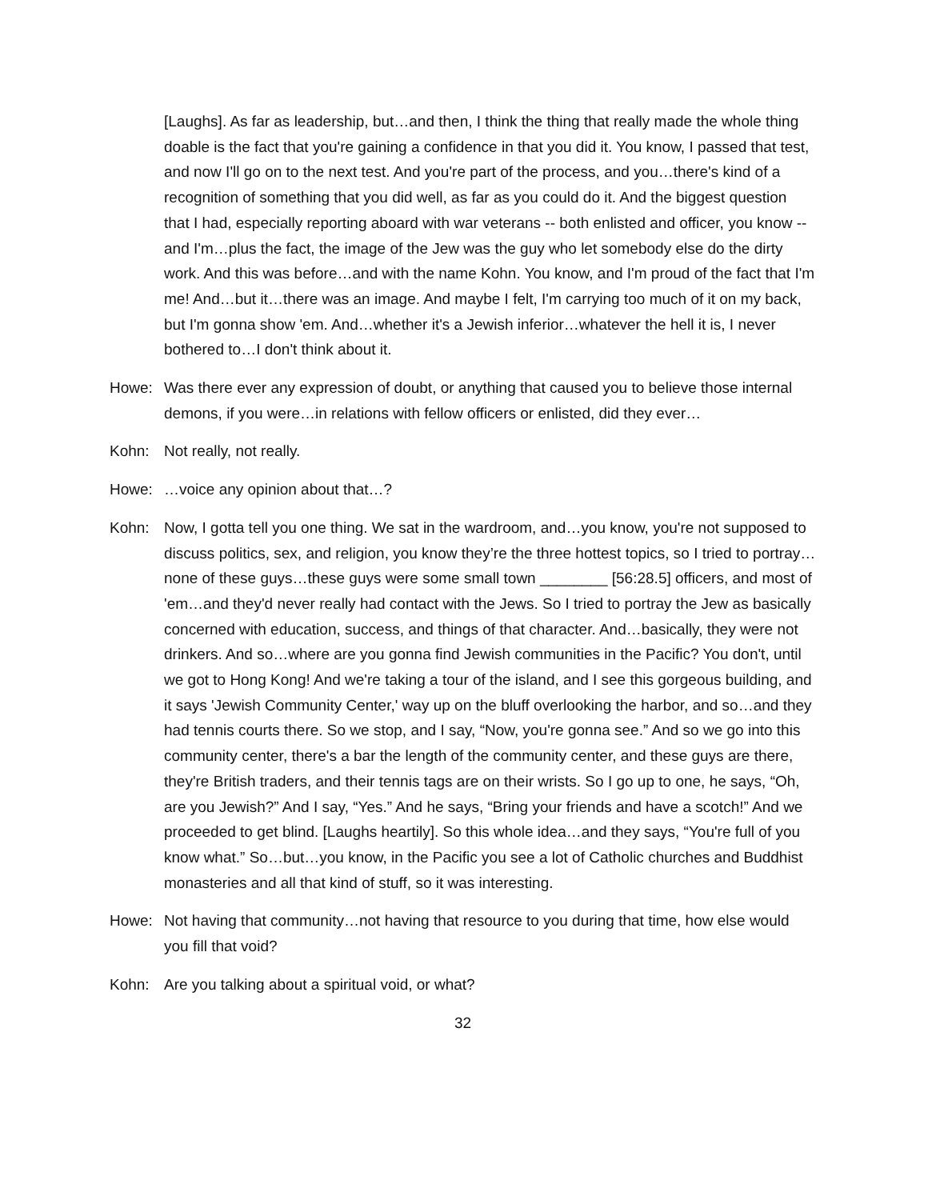[Laughs]. As far as leadership, but…and then, I think the thing that really made the whole thing doable is the fact that you're gaining a confidence in that you did it. You know, I passed that test, and now I'll go on to the next test. And you're part of the process, and you…there's kind of a recognition of something that you did well, as far as you could do it. And the biggest question that I had, especially reporting aboard with war veterans -- both enlisted and officer, you know -- and I'm…plus the fact, the image of the Jew was the guy who let somebody else do the dirty work. And this was before…and with the name Kohn. You know, and I'm proud of the fact that I'm me! And…but it…there was an image. And maybe I felt, I'm carrying too much of it on my back, but I'm gonna show 'em. And…whether it's a Jewish inferior…whatever the hell it is, I never bothered to…I don't think about it.
Howe: Was there ever any expression of doubt, or anything that caused you to believe those internal demons, if you were…in relations with fellow officers or enlisted, did they ever…
Kohn: Not really, not really.
Howe: …voice any opinion about that…?
Kohn: Now, I gotta tell you one thing. We sat in the wardroom, and…you know, you're not supposed to discuss politics, sex, and religion, you know they’re the three hottest topics, so I tried to portray…none of these guys…these guys were some small town ________ [56:28.5] officers, and most of 'em…and they'd never really had contact with the Jews. So I tried to portray the Jew as basically concerned with education, success, and things of that character. And…basically, they were not drinkers. And so…where are you gonna find Jewish communities in the Pacific? You don't, until we got to Hong Kong! And we're taking a tour of the island, and I see this gorgeous building, and it says 'Jewish Community Center,' way up on the bluff overlooking the harbor, and so…and they had tennis courts there. So we stop, and I say, “Now, you're gonna see.” And so we go into this community center, there's a bar the length of the community center, and these guys are there, they're British traders, and their tennis tags are on their wrists. So I go up to one, he says, “Oh, are you Jewish?” And I say, “Yes.” And he says, “Bring your friends and have a scotch!” And we proceeded to get blind. [Laughs heartily]. So this whole idea…and they says, “You're full of you know what.” So…but…you know, in the Pacific you see a lot of Catholic churches and Buddhist monasteries and all that kind of stuff, so it was interesting.
Howe: Not having that community…not having that resource to you during that time, how else would you fill that void?
Kohn: Are you talking about a spiritual void, or what?
32